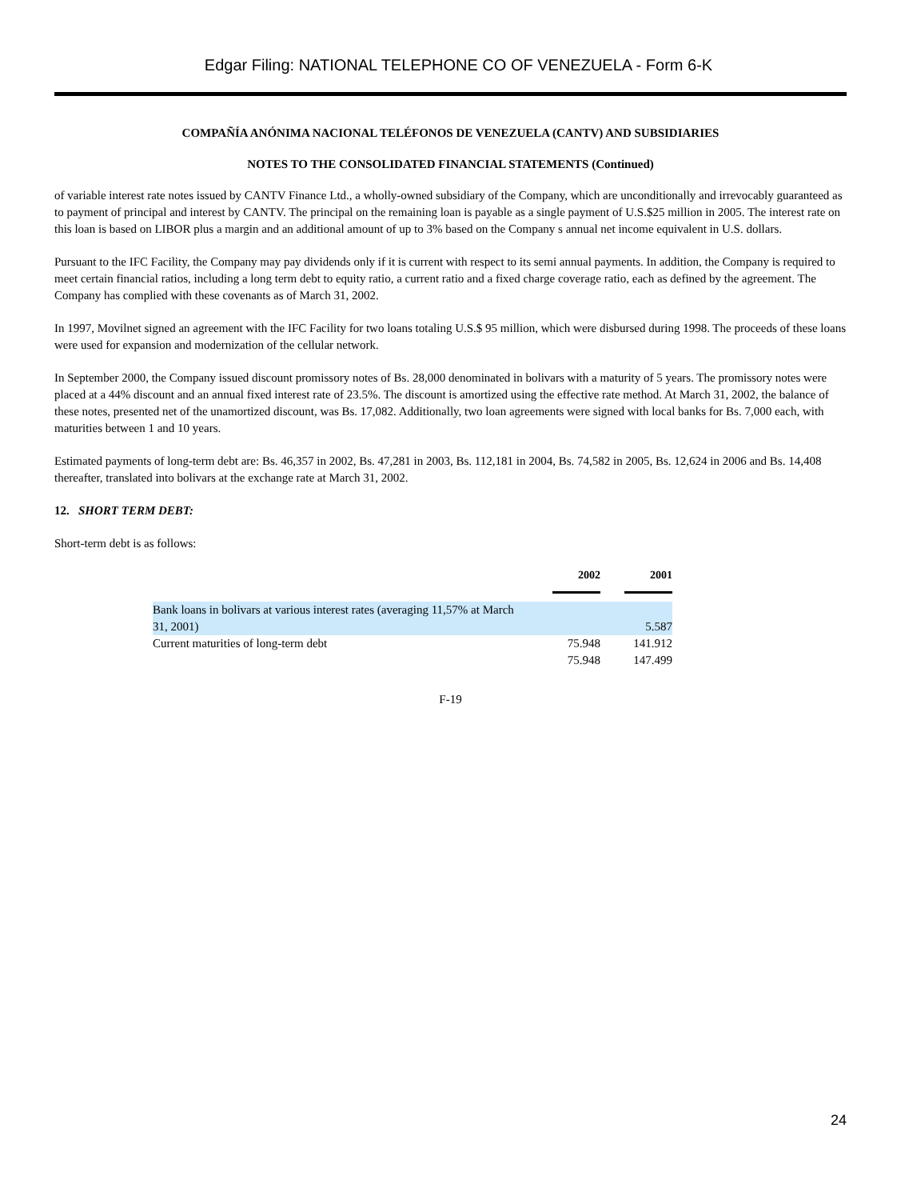Edgar Filing: NATIONAL TELEPHONE CO OF VENEZUELA - Form 6-K
COMPAÑÍA ANÓNIMA NACIONAL TELÉFONOS DE VENEZUELA (CANTV) AND SUBSIDIARIES
NOTES TO THE CONSOLIDATED FINANCIAL STATEMENTS (Continued)
of variable interest rate notes issued by CANTV Finance Ltd., a wholly-owned subsidiary of the Company, which are unconditionally and irrevocably guaranteed as to payment of principal and interest by CANTV. The principal on the remaining loan is payable as a single payment of U.S.$25 million in 2005. The interest rate on this loan is based on LIBOR plus a margin and an additional amount of up to 3% based on the Company s annual net income equivalent in U.S. dollars.
Pursuant to the IFC Facility, the Company may pay dividends only if it is current with respect to its semi annual payments. In addition, the Company is required to meet certain financial ratios, including a long term debt to equity ratio, a current ratio and a fixed charge coverage ratio, each as defined by the agreement. The Company has complied with these covenants as of March 31, 2002.
In 1997, Movilnet signed an agreement with the IFC Facility for two loans totaling U.S.$ 95 million, which were disbursed during 1998. The proceeds of these loans were used for expansion and modernization of the cellular network.
In September 2000, the Company issued discount promissory notes of Bs. 28,000 denominated in bolivars with a maturity of 5 years. The promissory notes were placed at a 44% discount and an annual fixed interest rate of 23.5%. The discount is amortized using the effective rate method. At March 31, 2002, the balance of these notes, presented net of the unamortized discount, was Bs. 17,082. Additionally, two loan agreements were signed with local banks for Bs. 7,000 each, with maturities between 1 and 10 years.
Estimated payments of long-term debt are: Bs. 46,357 in 2002, Bs. 47,281 in 2003, Bs. 112,181 in 2004, Bs. 74,582 in 2005, Bs. 12,624 in 2006 and Bs. 14,408 thereafter, translated into bolivars at the exchange rate at March 31, 2002.
12. SHORT TERM DEBT:
Short-term debt is as follows:
| | 2002 | 2001 |
| --- | --- | --- |
| Bank loans in bolivars at various interest rates (averaging 11,57% at March 31, 2001) | | 5.587 |
| Current maturities of long-term debt | 75.948 | 141.912 |
| | 75.948 | 147.499 |
F-19
24